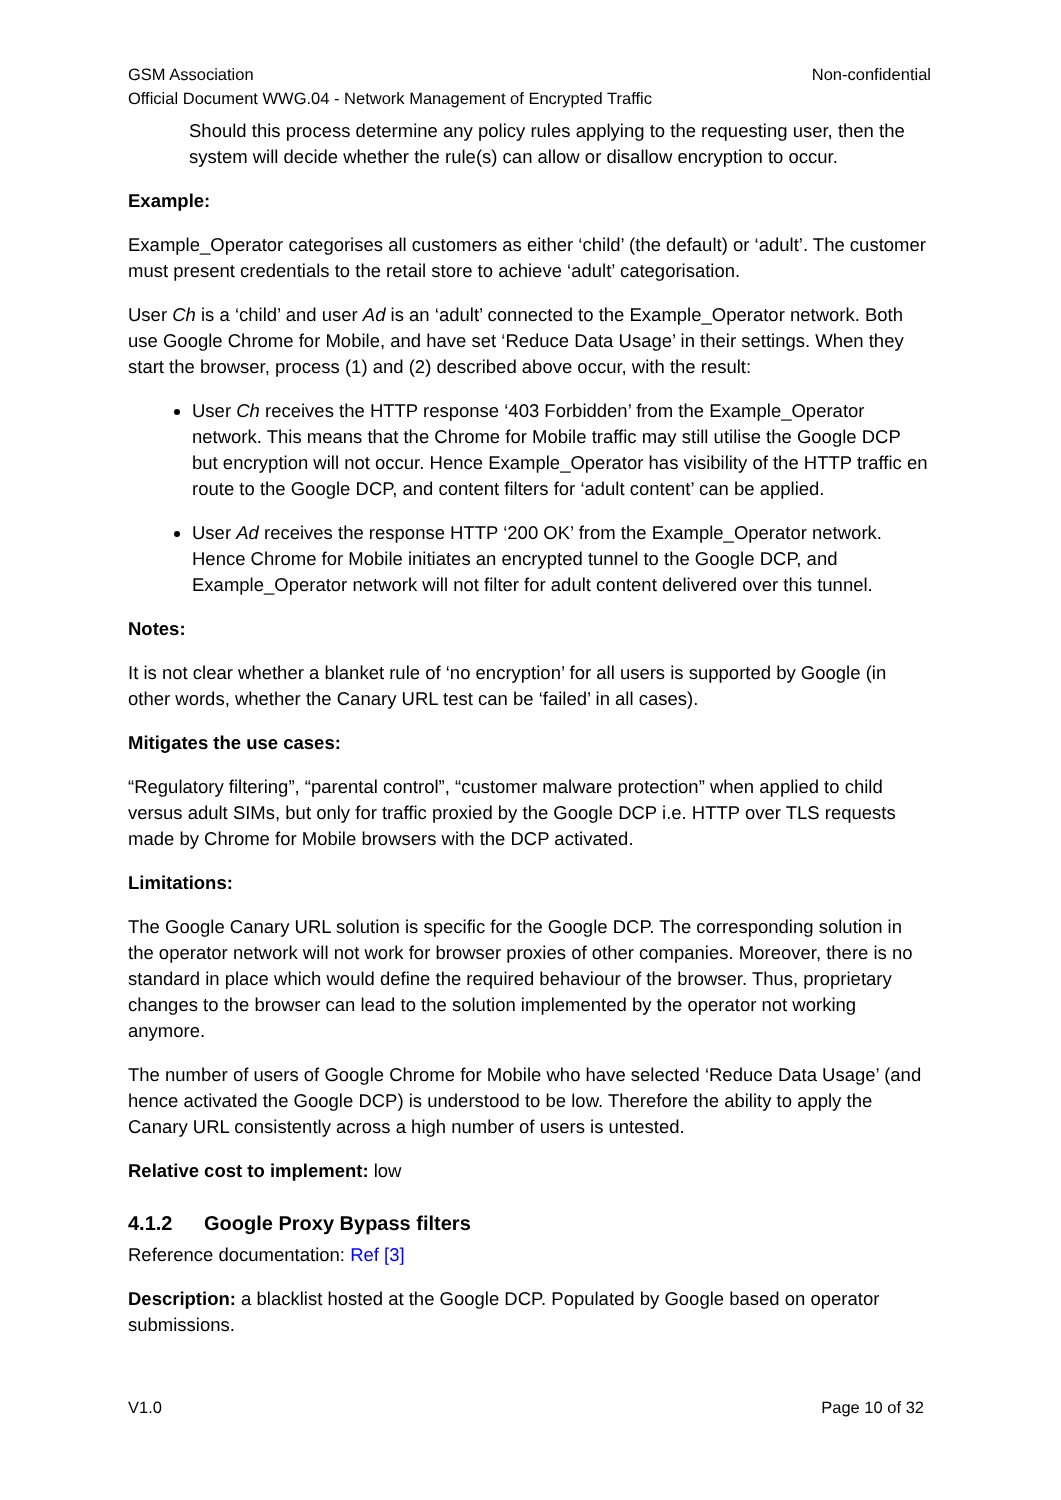GSM Association Non-confidential
Official Document WWG.04 - Network Management of Encrypted Traffic
Should this process determine any policy rules applying to the requesting user, then the system will decide whether the rule(s) can allow or disallow encryption to occur.
Example:
Example_Operator categorises all customers as either ‘child’ (the default) or ‘adult’. The customer must present credentials to the retail store to achieve ‘adult’ categorisation.
User Ch is a ‘child’ and user Ad is an ‘adult’ connected to the Example_Operator network. Both use Google Chrome for Mobile, and have set ‘Reduce Data Usage’ in their settings. When they start the browser, process (1) and (2) described above occur, with the result:
User Ch receives the HTTP response ‘403 Forbidden’ from the Example_Operator network. This means that the Chrome for Mobile traffic may still utilise the Google DCP but encryption will not occur. Hence Example_Operator has visibility of the HTTP traffic en route to the Google DCP, and content filters for ‘adult content’ can be applied.
User Ad receives the response HTTP ‘200 OK’ from the Example_Operator network. Hence Chrome for Mobile initiates an encrypted tunnel to the Google DCP, and Example_Operator network will not filter for adult content delivered over this tunnel.
Notes:
It is not clear whether a blanket rule of ‘no encryption’ for all users is supported by Google (in other words, whether the Canary URL test can be ‘failed’ in all cases).
Mitigates the use cases:
“Regulatory filtering”, “parental control”, “customer malware protection” when applied to child versus adult SIMs, but only for traffic proxied by the Google DCP i.e. HTTP over TLS requests made by Chrome for Mobile browsers with the DCP activated.
Limitations:
The Google Canary URL solution is specific for the Google DCP. The corresponding solution in the operator network will not work for browser proxies of other companies. Moreover, there is no standard in place which would define the required behaviour of the browser. Thus, proprietary changes to the browser can lead to the solution implemented by the operator not working anymore.
The number of users of Google Chrome for Mobile who have selected ‘Reduce Data Usage’ (and hence activated the Google DCP) is understood to be low. Therefore the ability to apply the Canary URL consistently across a high number of users is untested.
Relative cost to implement: low
4.1.2 Google Proxy Bypass filters
Reference documentation: Ref [3]
Description: a blacklist hosted at the Google DCP. Populated by Google based on operator submissions.
V1.0 Page 10 of 32